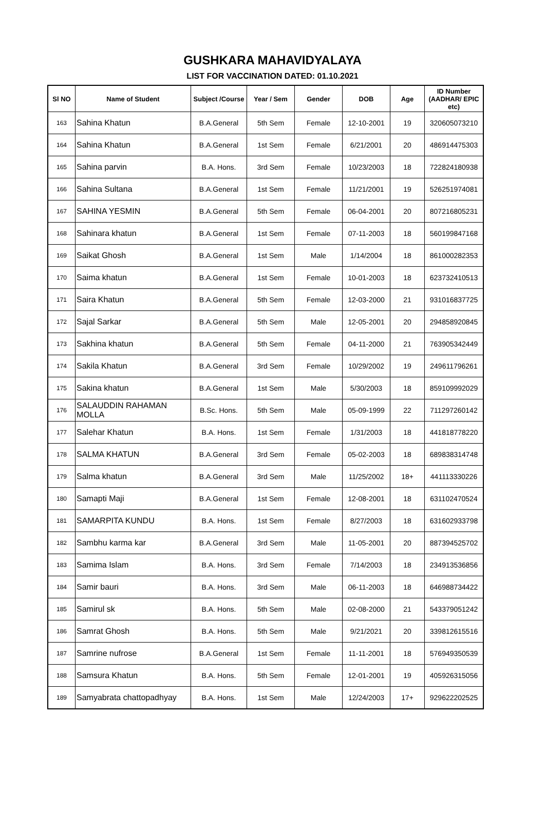GUSHKARA MAHAVIDYALAYA
LIST FOR VACCINATION DATED: 01.10.2021
| Sl NO | Name of Student | Subject /Course | Year / Sem | Gender | DOB | Age | ID Number (AADHAR/ EPIC etc) |
| --- | --- | --- | --- | --- | --- | --- | --- |
| 163 | Sahina Khatun | B.A.General | 5th Sem | Female | 12-10-2001 | 19 | 320605073210 |
| 164 | Sahina Khatun | B.A.General | 1st Sem | Female | 6/21/2001 | 20 | 486914475303 |
| 165 | Sahina parvin | B.A. Hons. | 3rd Sem | Female | 10/23/2003 | 18 | 722824180938 |
| 166 | Sahina Sultana | B.A.General | 1st Sem | Female | 11/21/2001 | 19 | 526251974081 |
| 167 | SAHINA YESMIN | B.A.General | 5th Sem | Female | 06-04-2001 | 20 | 807216805231 |
| 168 | Sahinara khatun | B.A.General | 1st Sem | Female | 07-11-2003 | 18 | 560199847168 |
| 169 | Saikat Ghosh | B.A.General | 1st Sem | Male | 1/14/2004 | 18 | 861000282353 |
| 170 | Saima khatun | B.A.General | 1st Sem | Female | 10-01-2003 | 18 | 623732410513 |
| 171 | Saira Khatun | B.A.General | 5th Sem | Female | 12-03-2000 | 21 | 931016837725 |
| 172 | Sajal Sarkar | B.A.General | 5th Sem | Male | 12-05-2001 | 20 | 294858920845 |
| 173 | Sakhina khatun | B.A.General | 5th Sem | Female | 04-11-2000 | 21 | 763905342449 |
| 174 | Sakila Khatun | B.A.General | 3rd Sem | Female | 10/29/2002 | 19 | 249611796261 |
| 175 | Sakina khatun | B.A.General | 1st Sem | Male | 5/30/2003 | 18 | 859109992029 |
| 176 | SALAUDDIN RAHAMAN MOLLA | B.Sc. Hons. | 5th Sem | Male | 05-09-1999 | 22 | 711297260142 |
| 177 | Salehar Khatun | B.A. Hons. | 1st Sem | Female | 1/31/2003 | 18 | 441818778220 |
| 178 | SALMA KHATUN | B.A.General | 3rd Sem | Female | 05-02-2003 | 18 | 689838314748 |
| 179 | Salma khatun | B.A.General | 3rd Sem | Male | 11/25/2002 | 18+ | 441113330226 |
| 180 | Samapti Maji | B.A.General | 1st Sem | Female | 12-08-2001 | 18 | 631102470524 |
| 181 | SAMARPITA KUNDU | B.A. Hons. | 1st Sem | Female | 8/27/2003 | 18 | 631602933798 |
| 182 | Sambhu karma kar | B.A.General | 3rd Sem | Male | 11-05-2001 | 20 | 887394525702 |
| 183 | Samima Islam | B.A. Hons. | 3rd Sem | Female | 7/14/2003 | 18 | 234913536856 |
| 184 | Samir bauri | B.A. Hons. | 3rd Sem | Male | 06-11-2003 | 18 | 646988734422 |
| 185 | Samirul sk | B.A. Hons. | 5th Sem | Male | 02-08-2000 | 21 | 543379051242 |
| 186 | Samrat Ghosh | B.A. Hons. | 5th Sem | Male | 9/21/2021 | 20 | 339812615516 |
| 187 | Samrine nufrose | B.A.General | 1st Sem | Female | 11-11-2001 | 18 | 576949350539 |
| 188 | Samsura Khatun | B.A. Hons. | 5th Sem | Female | 12-01-2001 | 19 | 405926315056 |
| 189 | Samyabrata chattopadhyay | B.A. Hons. | 1st Sem | Male | 12/24/2003 | 17+ | 929622202525 |